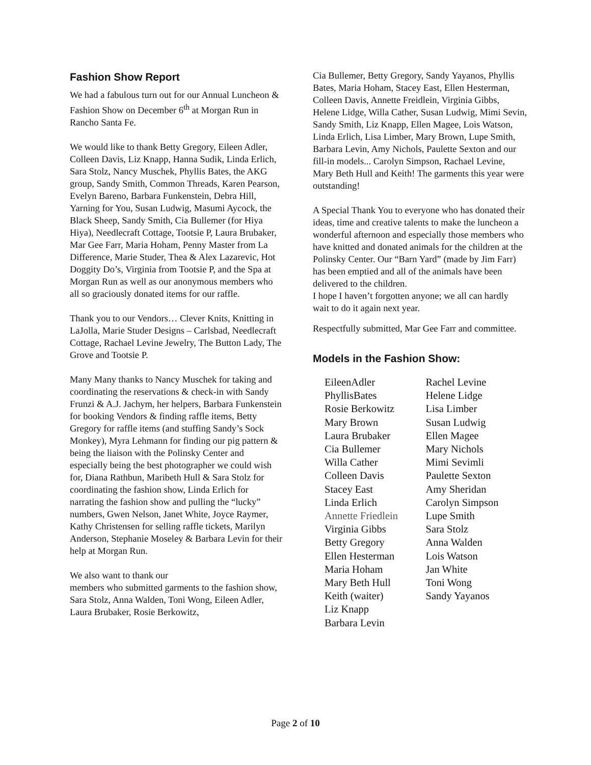Fashion Show Report
We had a fabulous turn out for our Annual Luncheon & Fashion Show on December 6<sup>th</sup> at Morgan Run in Rancho Santa Fe.
We would like to thank Betty Gregory, Eileen Adler, Colleen Davis, Liz Knapp, Hanna Sudik, Linda Erlich, Sara Stolz, Nancy Muschek, Phyllis Bates, the AKG group, Sandy Smith, Common Threads, Karen Pearson, Evelyn Bareno, Barbara Funkenstein, Debra Hill, Yarning for You, Susan Ludwig, Masumi Aycock, the Black Sheep, Sandy Smith, Cia Bullemer (for Hiya Hiya), Needlecraft Cottage, Tootsie P, Laura Brubaker, Mar Gee Farr, Maria Hoham, Penny Master from La Difference, Marie Studer, Thea & Alex Lazarevic, Hot Doggity Do’s, Virginia from Tootsie P, and the Spa at Morgan Run as well as our anonymous members who all so graciously donated items for our raffle.
Thank you to our Vendors… Clever Knits, Knitting in LaJolla, Marie Studer Designs – Carlsbad, Needlecraft Cottage, Rachael Levine Jewelry, The Button Lady, The Grove and Tootsie P.
Many Many thanks to Nancy Muschek for taking and coordinating the reservations & check-in with Sandy Frunzi & A.J. Jachym, her helpers, Barbara Funkenstein for booking Vendors & finding raffle items, Betty Gregory for raffle items (and stuffing Sandy’s Sock Monkey), Myra Lehmann for finding our pig pattern & being the liaison with the Polinsky Center and especially being the best photographer we could wish for, Diana Rathbun, Maribeth Hull & Sara Stolz for coordinating the fashion show, Linda Erlich for narrating the fashion show and pulling the “lucky” numbers, Gwen Nelson, Janet White, Joyce Raymer, Kathy Christensen for selling raffle tickets, Marilyn Anderson, Stephanie Moseley & Barbara Levin for their help at Morgan Run.
We also want to thank our
members who submitted garments to the fashion show, Sara Stolz, Anna Walden, Toni Wong, Eileen Adler, Laura Brubaker, Rosie Berkowitz,
Cia Bullemer, Betty Gregory, Sandy Yayanos, Phyllis Bates, Maria Hoham, Stacey East, Ellen Hesterman, Colleen Davis, Annette Freidlein, Virginia Gibbs, Helene Lidge, Willa Cather, Susan Ludwig, Mimi Sevin, Sandy Smith, Liz Knapp, Ellen Magee, Lois Watson, Linda Erlich, Lisa Limber, Mary Brown, Lupe Smith, Barbara Levin, Amy Nichols, Paulette Sexton and our fill-in models... Carolyn Simpson, Rachael Levine, Mary Beth Hull and Keith! The garments this year were outstanding!
A Special Thank You to everyone who has donated their ideas, time and creative talents to make the luncheon a wonderful afternoon and especially those members who have knitted and donated animals for the children at the Polinsky Center. Our “Barn Yard” (made by Jim Farr) has been emptied and all of the animals have been delivered to the children.
I hope I haven’t forgotten anyone; we all can hardly wait to do it again next year.
Respectfully submitted, Mar Gee Farr and committee.
Models in the Fashion Show:
EileenAdler
PhyllisBates
Rosie Berkowitz
Mary Brown
Laura Brubaker
Cia Bullemer
Willa Cather
Colleen Davis
Stacey East
Linda Erlich
Annette Friedlein
Virginia Gibbs
Betty Gregory
Ellen Hesterman
Maria Hoham
Mary Beth Hull
Keith (waiter)
Liz Knapp
Barbara Levin
Rachel Levine
Helene Lidge
Lisa Limber
Susan Ludwig
Ellen Magee
Mary Nichols
Mimi Sevimli
Paulette Sexton
Amy Sheridan
Carolyn Simpson
Lupe Smith
Sara Stolz
Anna Walden
Lois Watson
Jan White
Toni Wong
Sandy Yayanos
Page 2 of 10